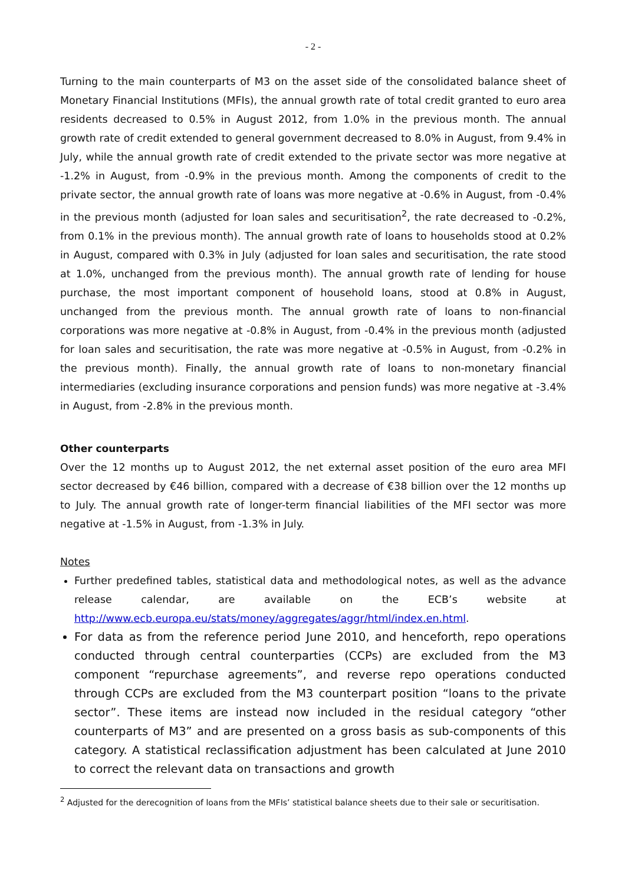- 2 -
Turning to the main counterparts of M3 on the asset side of the consolidated balance sheet of Monetary Financial Institutions (MFIs), the annual growth rate of total credit granted to euro area residents decreased to 0.5% in August 2012, from 1.0% in the previous month. The annual growth rate of credit extended to general government decreased to 8.0% in August, from 9.4% in July, while the annual growth rate of credit extended to the private sector was more negative at -1.2% in August, from -0.9% in the previous month. Among the components of credit to the private sector, the annual growth rate of loans was more negative at -0.6% in August, from -0.4% in the previous month (adjusted for loan sales and securitisation<sup>2</sup>, the rate decreased to -0.2%, from 0.1% in the previous month). The annual growth rate of loans to households stood at 0.2% in August, compared with 0.3% in July (adjusted for loan sales and securitisation, the rate stood at 1.0%, unchanged from the previous month). The annual growth rate of lending for house purchase, the most important component of household loans, stood at 0.8% in August, unchanged from the previous month. The annual growth rate of loans to non-financial corporations was more negative at -0.8% in August, from -0.4% in the previous month (adjusted for loan sales and securitisation, the rate was more negative at -0.5% in August, from -0.2% in the previous month). Finally, the annual growth rate of loans to non-monetary financial intermediaries (excluding insurance corporations and pension funds) was more negative at -3.4% in August, from -2.8% in the previous month.
Other counterparts
Over the 12 months up to August 2012, the net external asset position of the euro area MFI sector decreased by €46 billion, compared with a decrease of €38 billion over the 12 months up to July. The annual growth rate of longer-term financial liabilities of the MFI sector was more negative at -1.5% in August, from -1.3% in July.
Notes
Further predefined tables, statistical data and methodological notes, as well as the advance release calendar, are available on the ECB’s website at http://www.ecb.europa.eu/stats/money/aggregates/aggr/html/index.en.html.
For data as from the reference period June 2010, and henceforth, repo operations conducted through central counterparties (CCPs) are excluded from the M3 component “repurchase agreements”, and reverse repo operations conducted through CCPs are excluded from the M3 counterpart position “loans to the private sector”. These items are instead now included in the residual category “other counterparts of M3” and are presented on a gross basis as sub-components of this category. A statistical reclassification adjustment has been calculated at June 2010 to correct the relevant data on transactions and growth
<sup>2</sup> Adjusted for the derecognition of loans from the MFIs’ statistical balance sheets due to their sale or securitisation.